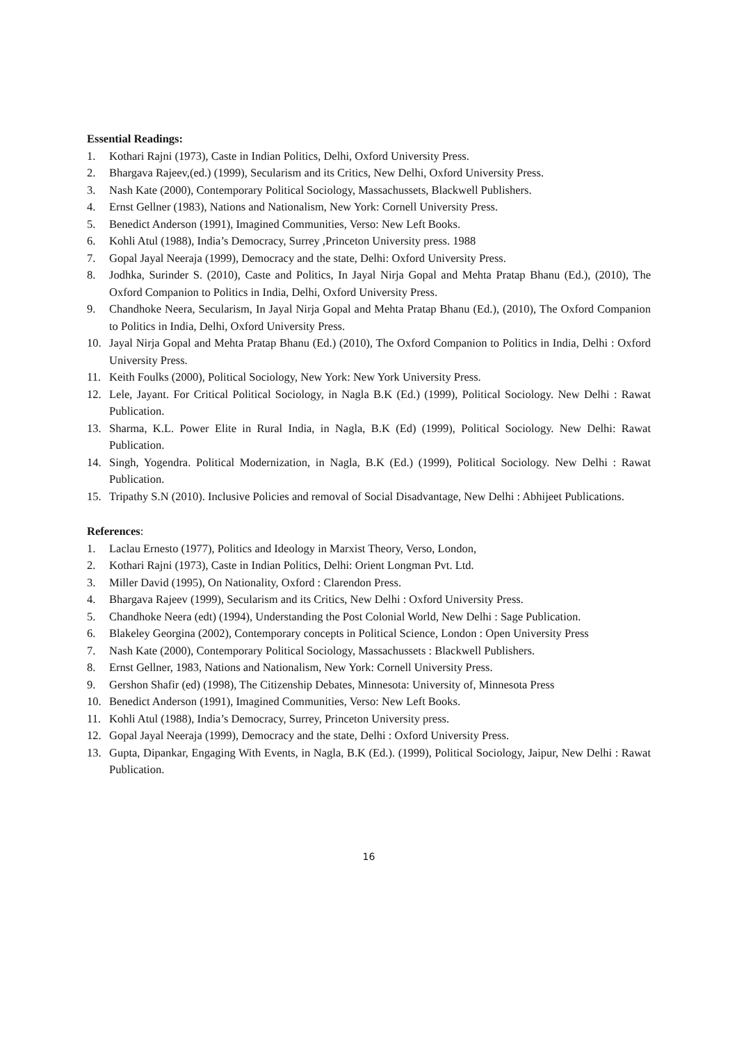Essential Readings:
1. Kothari Rajni (1973), Caste in Indian Politics, Delhi, Oxford University Press.
2. Bhargava Rajeev,(ed.) (1999), Secularism and its Critics, New Delhi, Oxford University Press.
3. Nash Kate (2000), Contemporary Political Sociology, Massachussets, Blackwell Publishers.
4. Ernst Gellner (1983), Nations and Nationalism, New York: Cornell University Press.
5. Benedict Anderson (1991), Imagined Communities, Verso: New Left Books.
6. Kohli Atul (1988), India’s Democracy, Surrey ,Princeton University press. 1988
7. Gopal Jayal Neeraja (1999), Democracy and the state, Delhi: Oxford University Press.
8. Jodhka, Surinder S. (2010), Caste and Politics, In Jayal Nirja Gopal and Mehta Pratap Bhanu (Ed.), (2010), The Oxford Companion to Politics in India, Delhi, Oxford University Press.
9. Chandhoke Neera, Secularism, In Jayal Nirja Gopal and Mehta Pratap Bhanu (Ed.), (2010), The Oxford Companion to Politics in India, Delhi, Oxford University Press.
10. Jayal Nirja Gopal and Mehta Pratap Bhanu (Ed.) (2010), The Oxford Companion to Politics in India, Delhi : Oxford University Press.
11. Keith Foulks (2000), Political Sociology, New York: New York University Press.
12. Lele, Jayant. For Critical Political Sociology, in Nagla B.K (Ed.) (1999), Political Sociology. New Delhi : Rawat Publication.
13. Sharma, K.L. Power Elite in Rural India, in Nagla, B.K (Ed) (1999), Political Sociology. New Delhi: Rawat Publication.
14. Singh, Yogendra. Political Modernization, in Nagla, B.K (Ed.) (1999), Political Sociology. New Delhi : Rawat Publication.
15. Tripathy S.N (2010). Inclusive Policies and removal of Social Disadvantage, New Delhi : Abhijeet Publications.
References:
1. Laclau Ernesto (1977), Politics and Ideology in Marxist Theory, Verso, London,
2. Kothari Rajni (1973), Caste in Indian Politics, Delhi: Orient Longman Pvt. Ltd.
3. Miller David (1995), On Nationality, Oxford : Clarendon Press.
4. Bhargava Rajeev (1999), Secularism and its Critics, New Delhi : Oxford University Press.
5. Chandhoke Neera (edt) (1994), Understanding the Post Colonial World, New Delhi : Sage Publication.
6. Blakeley Georgina (2002), Contemporary concepts in Political Science, London : Open University Press
7. Nash Kate (2000), Contemporary Political Sociology, Massachussets : Blackwell Publishers.
8. Ernst Gellner, 1983, Nations and Nationalism, New York: Cornell University Press.
9. Gershon Shafir (ed) (1998), The Citizenship Debates, Minnesota: University of, Minnesota Press
10. Benedict Anderson (1991), Imagined Communities, Verso: New Left Books.
11. Kohli Atul (1988), India’s Democracy, Surrey, Princeton University press.
12. Gopal Jayal Neeraja (1999), Democracy and the state, Delhi : Oxford University Press.
13. Gupta, Dipankar, Engaging With Events, in Nagla, B.K (Ed.). (1999), Political Sociology, Jaipur, New Delhi : Rawat Publication.
16